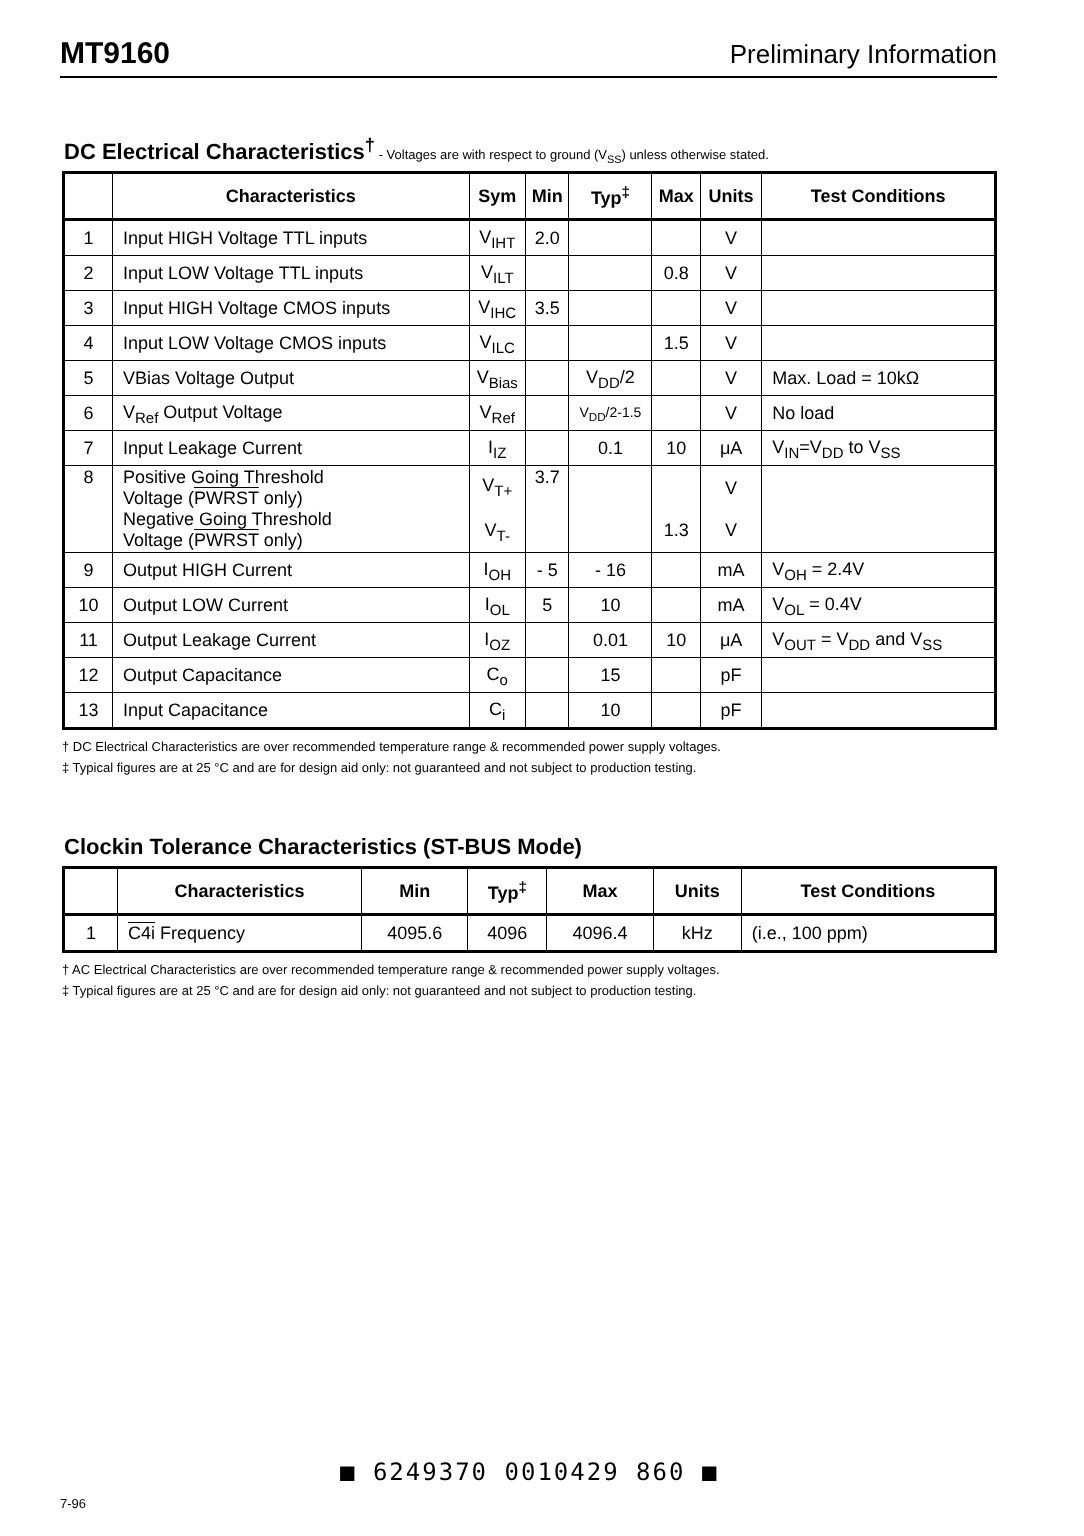MT9160 Preliminary Information
DC Electrical Characteristics<sup>†</sup> - Voltages are with respect to ground (V<sub>SS</sub>) unless otherwise stated.
| | Characteristics | Sym | Min | Typ<sup>‡</sup> | Max | Units | Test Conditions |
| --- | --- | --- | --- | --- | --- | --- | --- |
| 1 | Input HIGH Voltage TTL inputs | V<sub>IHT</sub> | 2.0 | | | V | |
| 2 | Input LOW Voltage TTL inputs | V<sub>ILT</sub> | | | 0.8 | V | |
| 3 | Input HIGH Voltage CMOS inputs | V<sub>IHC</sub> | 3.5 | | | V | |
| 4 | Input LOW Voltage CMOS inputs | V<sub>ILC</sub> | | | 1.5 | V | |
| 5 | VBias Voltage Output | V<sub>Bias</sub> | | V<sub>DD</sub>/2 | | V | Max. Load = 10kΩ |
| 6 | V<sub>Ref</sub> Output Voltage | V<sub>Ref</sub> | | V<sub>DD</sub>/2-1.5 | | V | No load |
| 7 | Input Leakage Current | I<sub>IZ</sub> | | 0.1 | 10 | μA | V<sub>IN</sub>=V<sub>DD</sub> to V<sub>SS</sub> |
| 8 | Positive Going Threshold Voltage ( PWRST only) Negative Going Threshold Voltage ( PWRST only) | V<sub>T+</sub> V<sub>T-</sub> | 3.7 | | 1.3 | V V | |
| 9 | Output HIGH Current | I<sub>OH</sub> | - 5 | - 16 | | mA | V<sub>OH</sub> = 2.4V |
| 10 | Output LOW Current | I<sub>OL</sub> | 5 | 10 | | mA | V<sub>OL</sub> = 0.4V |
| 11 | Output Leakage Current | I<sub>OZ</sub> | | 0.01 | 10 | μA | V<sub>OUT</sub> = V<sub>DD</sub> and V<sub>SS</sub> |
| 12 | Output Capacitance | C<sub>o</sub> | | 15 | | pF | |
| 13 | Input Capacitance | C<sub>i</sub> | | 10 | | pF | |
† DC Electrical Characteristics are over recommended temperature range & recommended power supply voltages.
‡ Typical figures are at 25 °C and are for design aid only: not guaranteed and not subject to production testing.
Clockin Tolerance Characteristics (ST-BUS Mode)
| | Characteristics | Min | Typ<sup>‡</sup> | Max | Units | Test Conditions |
| --- | --- | --- | --- | --- | --- | --- |
| 1 | C4i Frequency | 4095.6 | 4096 | 4096.4 | kHz | (i.e., 100 ppm) |
† AC Electrical Characteristics are over recommended temperature range & recommended power supply voltages.
‡ Typical figures are at 25 °C and are for design aid only: not guaranteed and not subject to production testing.
7-96
■ 6249370 0010429 860 ■